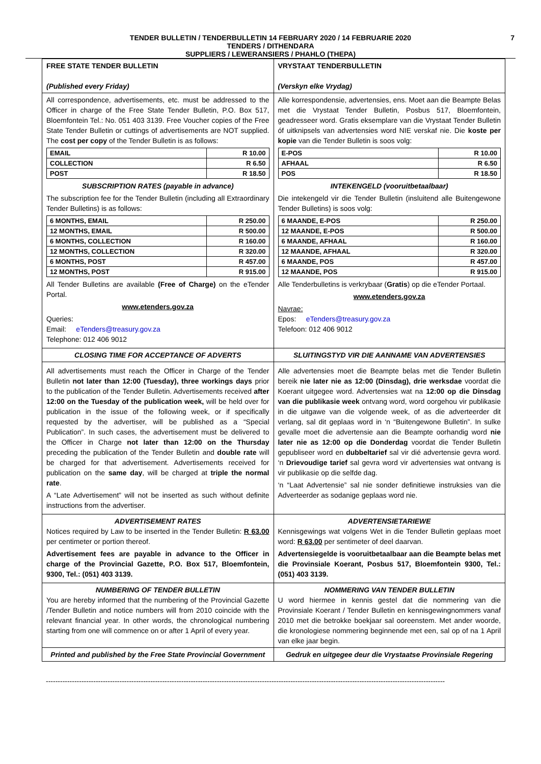TENDER BULLETIN / TENDERBULLETIN 14 FEBRUARY 2020 / 14 FEBRUARIE 2020 7
TENDERS / DITHENDARA
SUPPLIERS / LEWERANSIERS / PHAHLO (THEPA)
| FREE STATE TENDER BULLETIN (Published every Friday) | VRYSTAAT TENDERBULLETIN (Verskyn elke Vrydag) |
| All correspondence, advertisements, etc. must be addressed to the Officer in charge of the Free State Tender Bulletin, P.O. Box 517, Bloemfontein Tel.: No. 051 403 3139. Free Voucher copies of the Free State Tender Bulletin or cuttings of advertisements are NOT supplied. The cost per copy of the Tender Bulletin is as follows: / EMAIL / R 10.00 / / COLLECTION / R 6.50 / / POST / R 18.50 / SUBSCRIPTION RATES (payable in advance) The subscription fee for the Tender Bulletin (including all Extraordinary Tender Bulletins) is as follows: / 6 MONTHS, EMAIL / R 250.00 / / 12 MONTHS, EMAIL / R 500.00 / / 6 MONTHS, COLLECTION / R 160.00 / / 12 MONTHS, COLLECTION / R 320.00 / / 6 MONTHS, POST / R 457.00 / / 12 MONTHS, POST / R 915.00 / All Tender Bulletins are available (Free of Charge) on the eTender Portal. www.etenders.gov.za Queries: Email: eTenders@treasury.gov.za Telephone: 012 406 9012 | Alle korrespondensie, advertensies, ens. Moet aan die Beampte Belas met die Vrystaat Tender Bulletin, Posbus 517, Bloemfontein, geadresseer word. Gratis eksemplare van die Vrystaat Tender Bulletin óf uitknipsels van advertensies word NIE verskaf nie. Die koste per kopie van die Tender Bulletin is soos volg: / E-POS / R 10.00 / / AFHAAL / R 6.50 / / POS / R 18.50 / INTEKENGELD (vooruitbetaalbaar) Die intekengeld vir die Tender Bulletin (insluitend alle Buitengewone Tender Bulletins) is soos volg: / 6 MAANDE, E-POS / R 250.00 / / 12 MAANDE, E-POS / R 500.00 / / 6 MAANDE, AFHAAL / R 160.00 / / 12 MAANDE, AFHAAL / R 320.00 / / 6 MAANDE, POS / R 457.00 / / 12 MAANDE, POS / R 915.00 / Alle Tenderbulletins is verkrybaar ( Gratis ) op die eTender Portaal. www.etenders.gov.za Navrae: Epos: eTenders@treasury.gov.za Telefoon: 012 406 9012 |
| CLOSING TIME FOR ACCEPTANCE OF ADVERTS | SLUITINGSTYD VIR DIE AANNAME VAN ADVERTENSIES |
| All advertisements must reach the Officer in Charge of the Tender Bulletin not later than 12:00 (Tuesday), three workings days prior to the publication of the Tender Bulletin. Advertisements received after 12:00 on the Tuesday of the publication week, will be held over for publication in the issue of the following week, or if specifically requested by the advertiser, will be published as a “Special Publication”. In such cases, the advertisement must be delivered to the Officer in Charge not later than 12:00 on the Thursday preceding the publication of the Tender Bulletin and double rate will be charged for that advertisement. Advertisements received for publication on the same day , will be charged at triple the normal rate . A “Late Advertisement” will not be inserted as such without definite instructions from the advertiser. | Alle advertensies moet die Beampte belas met die Tender Bulletin bereik nie later nie as 12:00 (Dinsdag), drie werksdae voordat die Koerant uitgegee word. Advertensies wat na 12:00 op die Dinsdag van die publikasie week ontvang word, word oorgehou vir publikasie in die uitgawe van die volgende week, of as die adverteerder dit verlang, sal dit geplaas word in ‘n “Buitengewone Bulletin”. In sulke gevalle moet die advertensie aan die Beampte oorhandig word nie later nie as 12:00 op die Donderdag voordat die Tender Bulletin gepubliseer word en dubbeltarief sal vir dié advertensie gevra word. ‘n Drievoudige tarief sal gevra word vir advertensies wat ontvang is vir publikasie op die selfde dag. ‘n “Laat Advertensie” sal nie sonder definitiewe instruksies van die Adverteerder as sodanige geplaas word nie. |
| ADVERTISEMENT RATES Notices required by Law to be inserted in the Tender Bulletin: R 63.00 per centimeter or portion thereof. Advertisement fees are payable in advance to the Officer in charge of the Provincial Gazette, P.O. Box 517, Bloemfontein, 9300, Tel.: (051) 403 3139. | ADVERTENSIETARIEWE Kennisgewings wat volgens Wet in die Tender Bulletin geplaas moet word: R 63.00 per sentimeter of deel daarvan. Advertensiegelde is vooruitbetaalbaar aan die Beampte belas met die Provinsiale Koerant, Posbus 517, Bloemfontein 9300, Tel.: (051) 403 3139. |
| NUMBERING OF TENDER BULLETIN You are hereby informed that the numbering of the Provincial Gazette /Tender Bulletin and notice numbers will from 2010 coincide with the relevant financial year. In other words, the chronological numbering starting from one will commence on or after 1 April of every year. | NOMMERING VAN TENDER BULLETIN U word hiermee in kennis gestel dat die nommering van die Provinsiale Koerant / Tender Bulletin en kennisgewingnommers vanaf 2010 met die betrokke boekjaar sal ooreenstem. Met ander woorde, die kronologiese nommering beginnende met een, sal op of na 1 April van elke jaar begin. |
| Printed and published by the Free State Provincial Government | Gedruk en uitgegee deur die Vrystaatse Provinsiale Regering |
------------------------------------------------------------------------------------------------------------------------------------------------------------------------